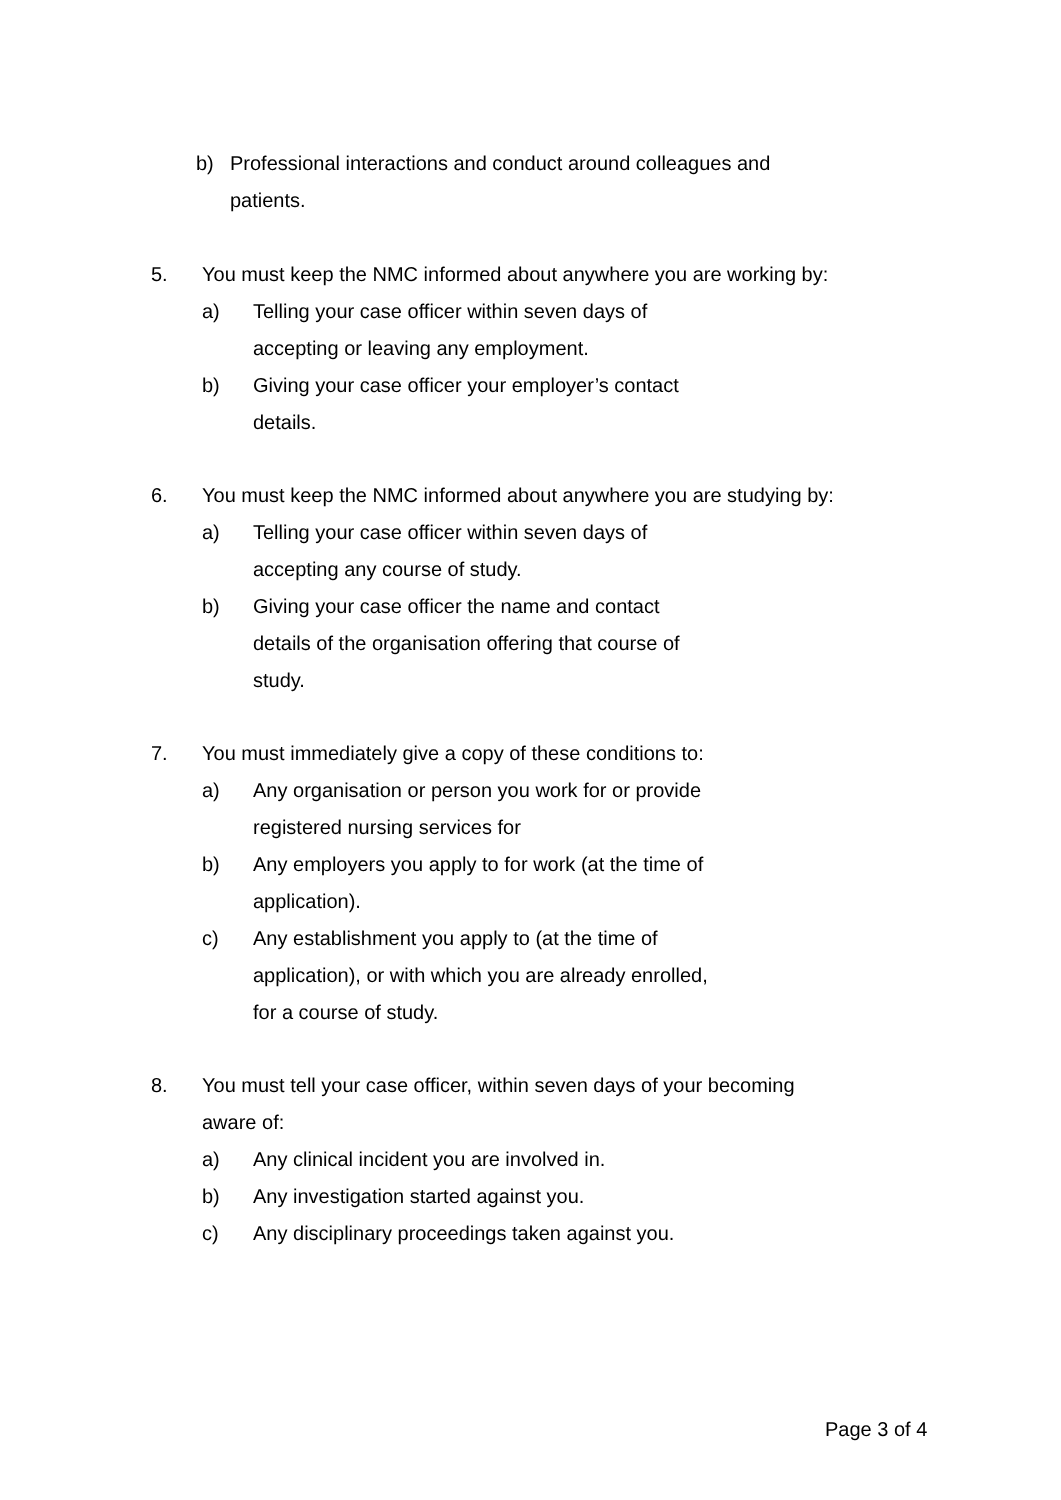b) Professional interactions and conduct around colleagues and patients.
5. You must keep the NMC informed about anywhere you are working by:
a) Telling your case officer within seven days of accepting or leaving any employment.
b) Giving your case officer your employer’s contact details.
6. You must keep the NMC informed about anywhere you are studying by:
a) Telling your case officer within seven days of accepting any course of study.
b) Giving your case officer the name and contact details of the organisation offering that course of study.
7. You must immediately give a copy of these conditions to:
a) Any organisation or person you work for or provide registered nursing services for
b) Any employers you apply to for work (at the time of application).
c) Any establishment you apply to (at the time of application), or with which you are already enrolled, for a course of study.
8. You must tell your case officer, within seven days of your becoming aware of:
a) Any clinical incident you are involved in.
b) Any investigation started against you.
c) Any disciplinary proceedings taken against you.
Page 3 of 4